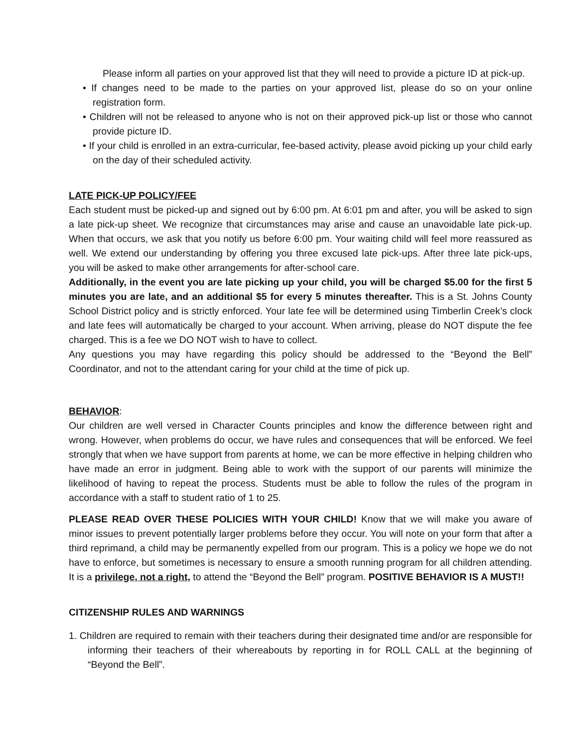Please inform all parties on your approved list that they will need to provide a picture ID at pick-up.
• If changes need to be made to the parties on your approved list, please do so on your online registration form.
• Children will not be released to anyone who is not on their approved pick-up list or those who cannot provide picture ID.
• If your child is enrolled in an extra-curricular, fee-based activity, please avoid picking up your child early on the day of their scheduled activity.
LATE PICK-UP POLICY/FEE
Each student must be picked-up and signed out by 6:00 pm. At 6:01 pm and after, you will be asked to sign a late pick-up sheet. We recognize that circumstances may arise and cause an unavoidable late pick-up. When that occurs, we ask that you notify us before 6:00 pm. Your waiting child will feel more reassured as well. We extend our understanding by offering you three excused late pick-ups. After three late pick-ups, you will be asked to make other arrangements for after-school care.
Additionally, in the event you are late picking up your child, you will be charged $5.00 for the first 5 minutes you are late, and an additional $5 for every 5 minutes thereafter. This is a St. Johns County School District policy and is strictly enforced. Your late fee will be determined using Timberlin Creek’s clock and late fees will automatically be charged to your account. When arriving, please do NOT dispute the fee charged. This is a fee we DO NOT wish to have to collect.
Any questions you may have regarding this policy should be addressed to the “Beyond the Bell” Coordinator, and not to the attendant caring for your child at the time of pick up.
BEHAVIOR:
Our children are well versed in Character Counts principles and know the difference between right and wrong. However, when problems do occur, we have rules and consequences that will be enforced. We feel strongly that when we have support from parents at home, we can be more effective in helping children who have made an error in judgment. Being able to work with the support of our parents will minimize the likelihood of having to repeat the process. Students must be able to follow the rules of the program in accordance with a staff to student ratio of 1 to 25.
PLEASE READ OVER THESE POLICIES WITH YOUR CHILD! Know that we will make you aware of minor issues to prevent potentially larger problems before they occur. You will note on your form that after a third reprimand, a child may be permanently expelled from our program. This is a policy we hope we do not have to enforce, but sometimes is necessary to ensure a smooth running program for all children attending. It is a privilege, not a right, to attend the “Beyond the Bell” program. POSITIVE BEHAVIOR IS A MUST!!
CITIZENSHIP RULES AND WARNINGS
1. Children are required to remain with their teachers during their designated time and/or are responsible for informing their teachers of their whereabouts by reporting in for ROLL CALL at the beginning of “Beyond the Bell”.